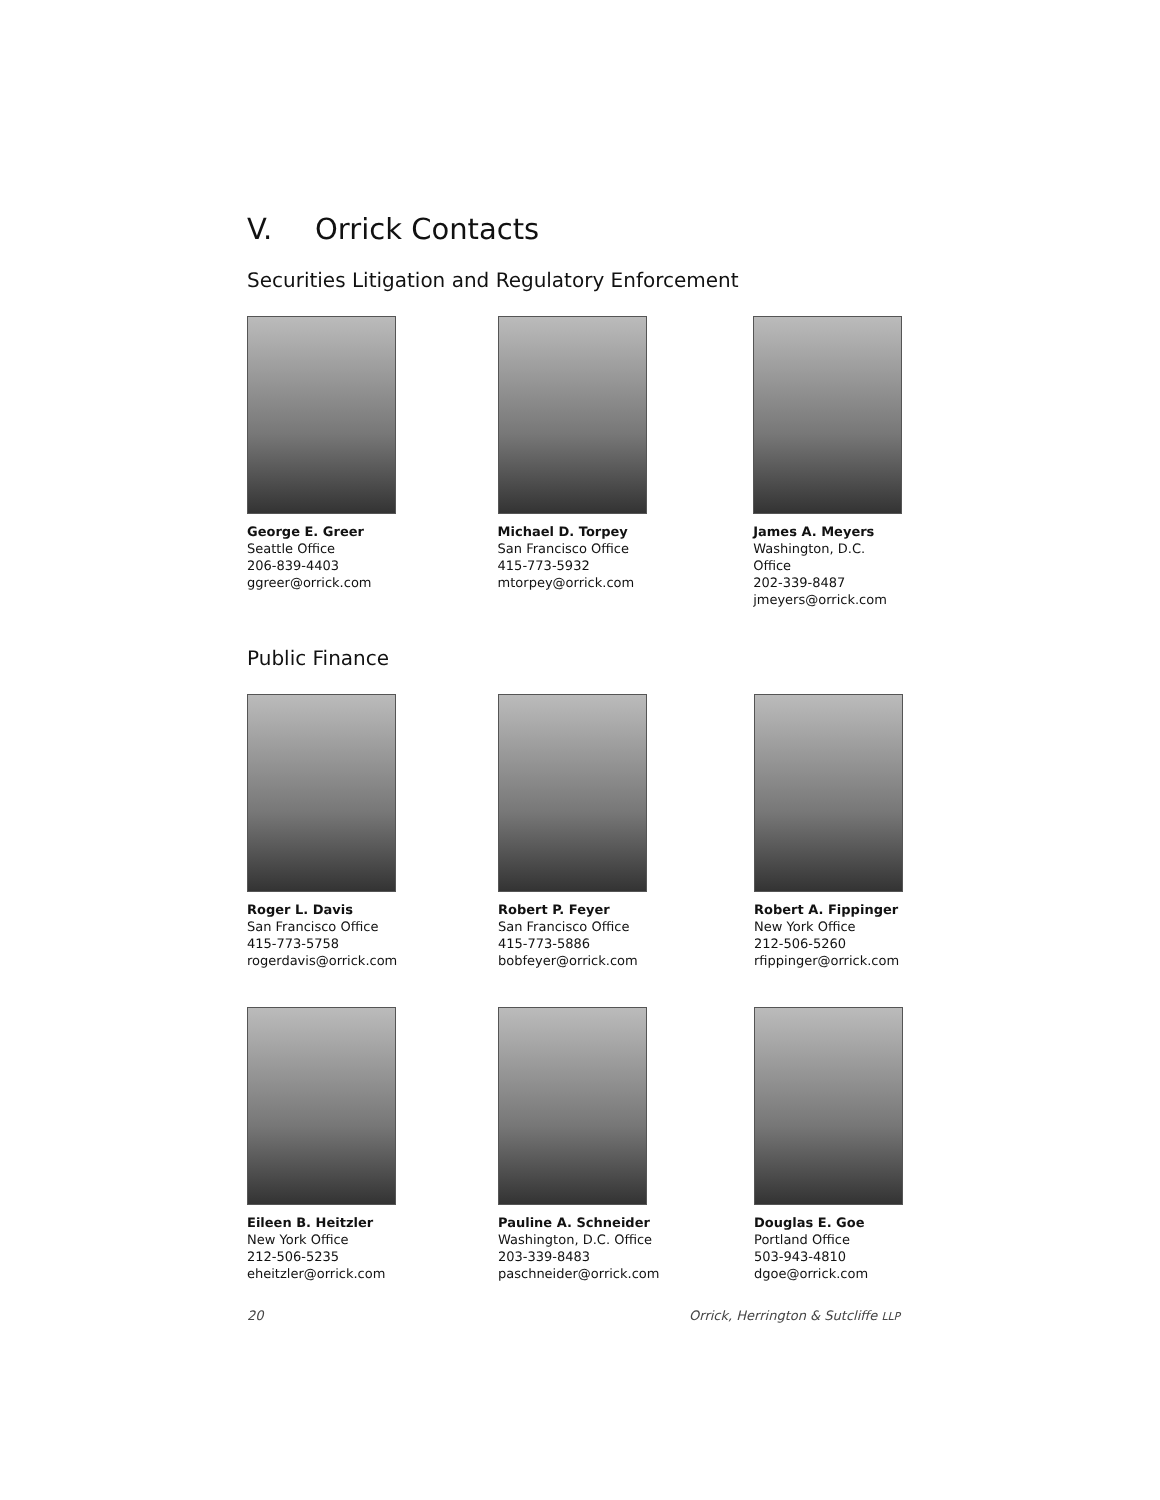V. Orrick Contacts
Securities Litigation and Regulatory Enforcement
George E. Greer
Seattle Office
206-839-4403
ggreer@orrick.com
Michael D. Torpey
San Francisco Office
415-773-5932
mtorpey@orrick.com
James A. Meyers
Washington, D.C. Office
202-339-8487
jmeyers@orrick.com
Public Finance
Roger L. Davis
San Francisco Office
415-773-5758
rogerdavis@orrick.com
Robert P. Feyer
San Francisco Office
415-773-5886
bobfeyer@orrick.com
Robert A. Fippinger
New York Office
212-506-5260
rfippinger@orrick.com
Eileen B. Heitzler
New York Office
212-506-5235
eheitzler@orrick.com
Pauline A. Schneider
Washington, D.C. Office
203-339-8483
paschneider@orrick.com
Douglas E. Goe
Portland Office
503-943-4810
dgoe@orrick.com
20 Orrick, Herrington & Sutcliffe LLP